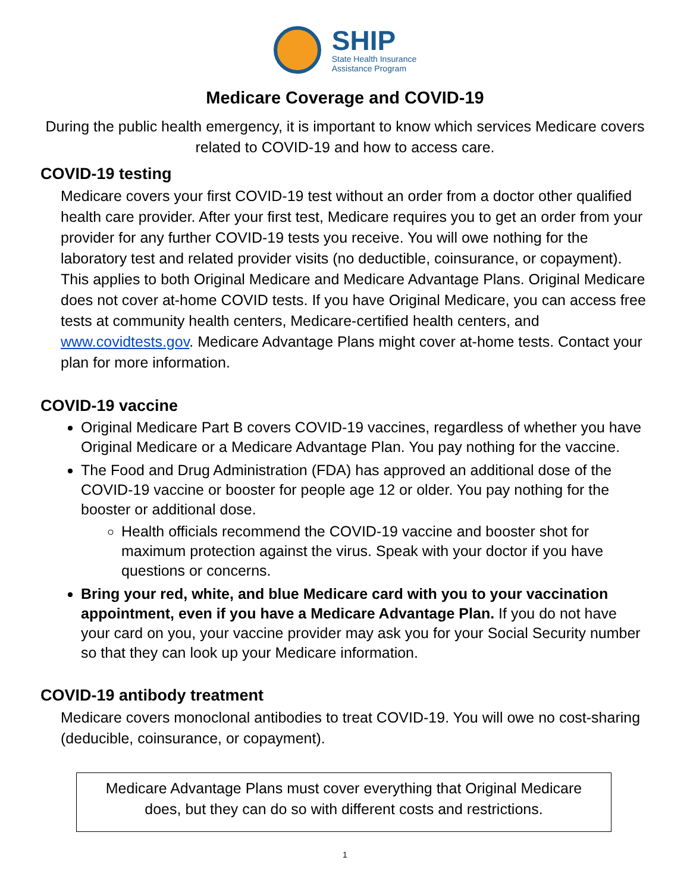SHIP
State Health Insurance
Assistance Program
Medicare Coverage and COVID-19
During the public health emergency, it is important to know which services Medicare covers related to COVID-19 and how to access care.
COVID-19 testing
Medicare covers your first COVID-19 test without an order from a doctor other qualified health care provider. After your first test, Medicare requires you to get an order from your provider for any further COVID-19 tests you receive. You will owe nothing for the laboratory test and related provider visits (no deductible, coinsurance, or copayment). This applies to both Original Medicare and Medicare Advantage Plans. Original Medicare does not cover at-home COVID tests. If you have Original Medicare, you can access free tests at community health centers, Medicare-certified health centers, and www.covidtests.gov. Medicare Advantage Plans might cover at-home tests. Contact your plan for more information.
COVID-19 vaccine
Original Medicare Part B covers COVID-19 vaccines, regardless of whether you have Original Medicare or a Medicare Advantage Plan. You pay nothing for the vaccine.
The Food and Drug Administration (FDA) has approved an additional dose of the COVID-19 vaccine or booster for people age 12 or older. You pay nothing for the booster or additional dose.
Health officials recommend the COVID-19 vaccine and booster shot for maximum protection against the virus. Speak with your doctor if you have questions or concerns.
Bring your red, white, and blue Medicare card with you to your vaccination appointment, even if you have a Medicare Advantage Plan. If you do not have your card on you, your vaccine provider may ask you for your Social Security number so that they can look up your Medicare information.
COVID-19 antibody treatment
Medicare covers monoclonal antibodies to treat COVID-19. You will owe no cost-sharing (deducible, coinsurance, or copayment).
Medicare Advantage Plans must cover everything that Original Medicare does, but they can do so with different costs and restrictions.
1